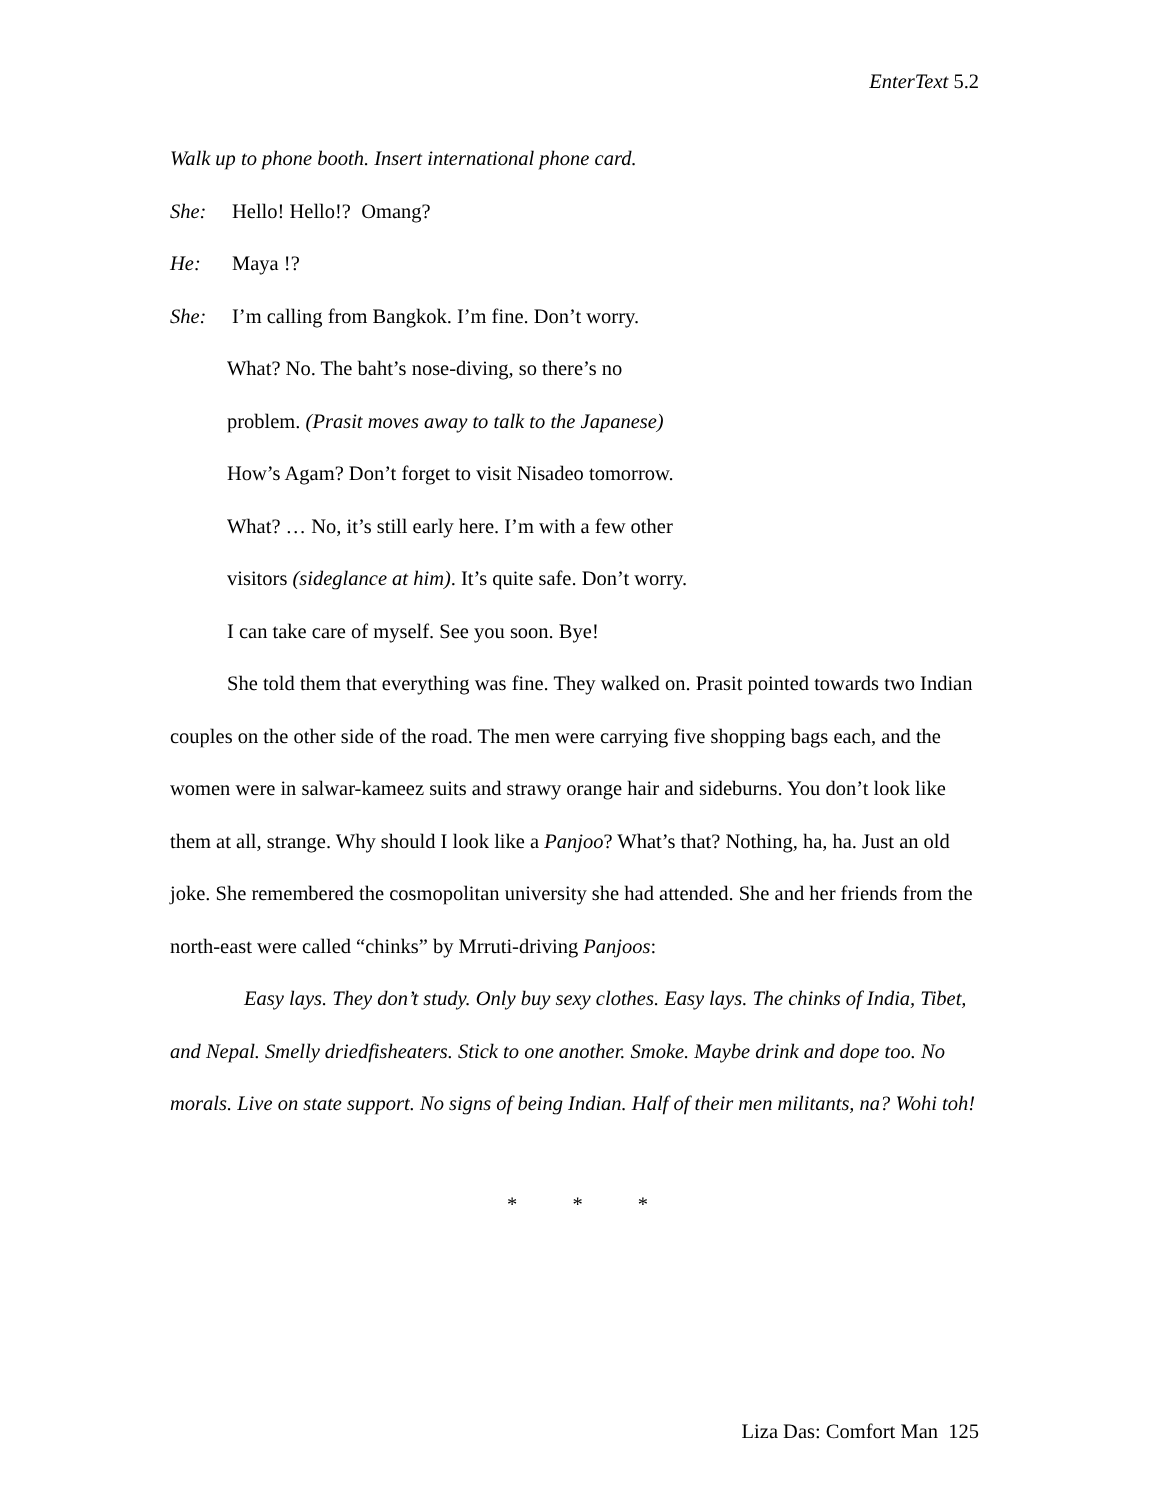EnterText 5.2
Walk up to phone booth. Insert international phone card.
She: Hello! Hello!? Omang?
He: Maya !?
She: I’m calling from Bangkok. I’m fine. Don’t worry.
What? No. The baht’s nose-diving, so there’s no
problem. (Prasit moves away to talk to the Japanese)
How’s Agam? Don’t forget to visit Nisadeo tomorrow.
What? … No, it’s still early here. I’m with a few other
visitors (sideglance at him). It’s quite safe. Don’t worry.
I can take care of myself. See you soon. Bye!
She told them that everything was fine. They walked on. Prasit pointed towards two Indian couples on the other side of the road. The men were carrying five shopping bags each, and the women were in salwar-kameez suits and strawy orange hair and sideburns. You don’t look like them at all, strange. Why should I look like a Panjoo? What’s that? Nothing, ha, ha. Just an old joke. She remembered the cosmopolitan university she had attended. She and her friends from the north-east were called “chinks” by Mrruti-driving Panjoos:
Easy lays. They don’t study. Only buy sexy clothes. Easy lays. The chinks of India, Tibet, and Nepal. Smelly driedfisheaters. Stick to one another. Smoke. Maybe drink and dope too. No morals. Live on state support. No signs of being Indian. Half of their men militants, na? Wohi toh!
* * *
Liza Das: Comfort Man 125